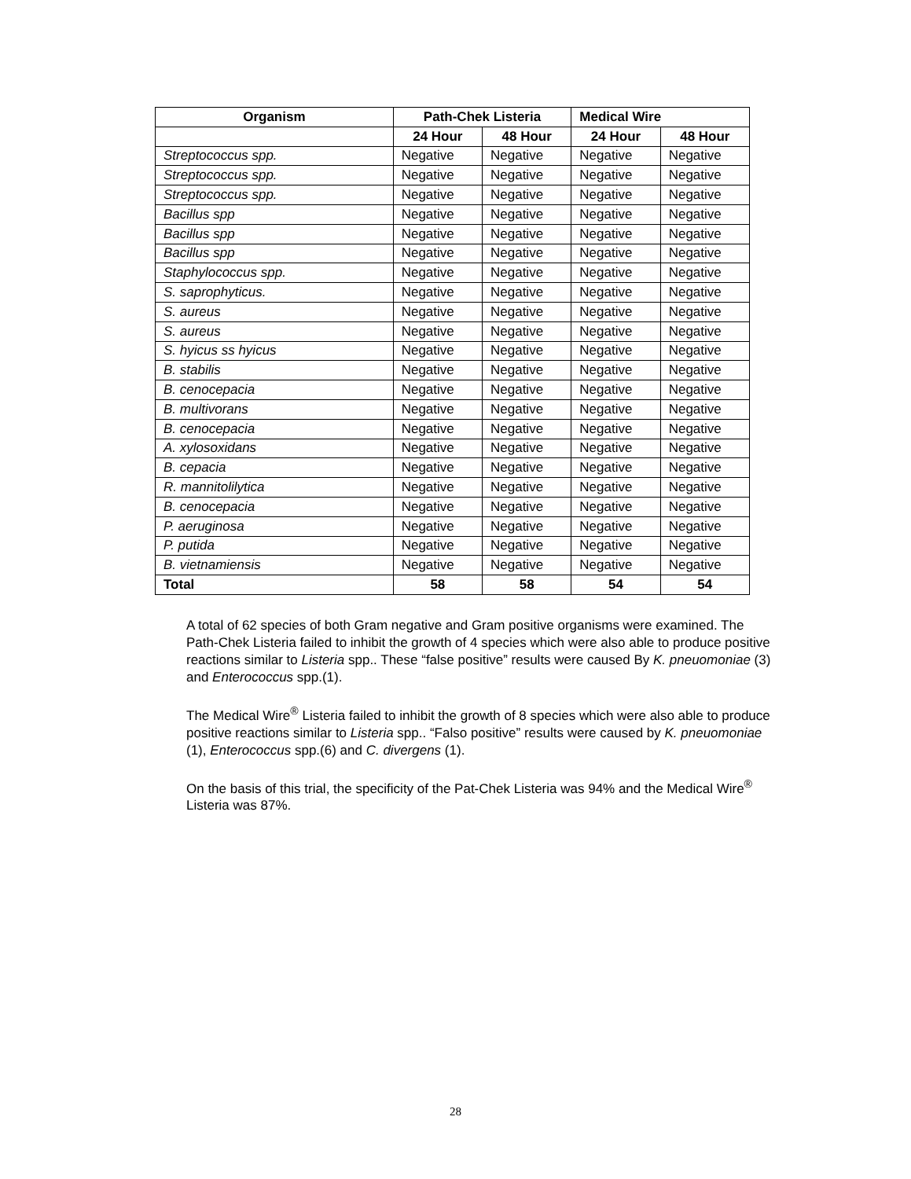| Organism | Path-Chek Listeria | | Medical Wire | |
| --- | --- | --- | --- | --- |
| | 24 Hour | 48 Hour | 24 Hour | 48 Hour |
| Streptococcus spp. | Negative | Negative | Negative | Negative |
| Streptococcus spp. | Negative | Negative | Negative | Negative |
| Streptococcus spp. | Negative | Negative | Negative | Negative |
| Bacillus spp | Negative | Negative | Negative | Negative |
| Bacillus spp | Negative | Negative | Negative | Negative |
| Bacillus spp | Negative | Negative | Negative | Negative |
| Staphylococcus spp. | Negative | Negative | Negative | Negative |
| S. saprophyticus. | Negative | Negative | Negative | Negative |
| S. aureus | Negative | Negative | Negative | Negative |
| S. aureus | Negative | Negative | Negative | Negative |
| S. hyicus ss hyicus | Negative | Negative | Negative | Negative |
| B. stabilis | Negative | Negative | Negative | Negative |
| B. cenocepacia | Negative | Negative | Negative | Negative |
| B. multivorans | Negative | Negative | Negative | Negative |
| B. cenocepacia | Negative | Negative | Negative | Negative |
| A. xylosoxidans | Negative | Negative | Negative | Negative |
| B. cepacia | Negative | Negative | Negative | Negative |
| R. mannitolilytica | Negative | Negative | Negative | Negative |
| B. cenocepacia | Negative | Negative | Negative | Negative |
| P. aeruginosa | Negative | Negative | Negative | Negative |
| P. putida | Negative | Negative | Negative | Negative |
| B. vietnamiensis | Negative | Negative | Negative | Negative |
| Total | 58 | 58 | 54 | 54 |
A total of 62 species of both Gram negative and Gram positive organisms were examined. The Path-Chek Listeria failed to inhibit the growth of 4 species which were also able to produce positive reactions similar to Listeria spp.. These “false positive” results were caused By K. pneuomoniae (3) and Enterococcus spp.(1).
The Medical Wire<sup>®</sup> Listeria failed to inhibit the growth of 8 species which were also able to produce positive reactions similar to Listeria spp.. “Falso positive” results were caused by K. pneuomoniae (1), Enterococcus spp.(6) and C. divergens (1).
On the basis of this trial, the specificity of the Pat-Chek Listeria was 94% and the Medical Wire<sup>®</sup> Listeria was 87%.
28